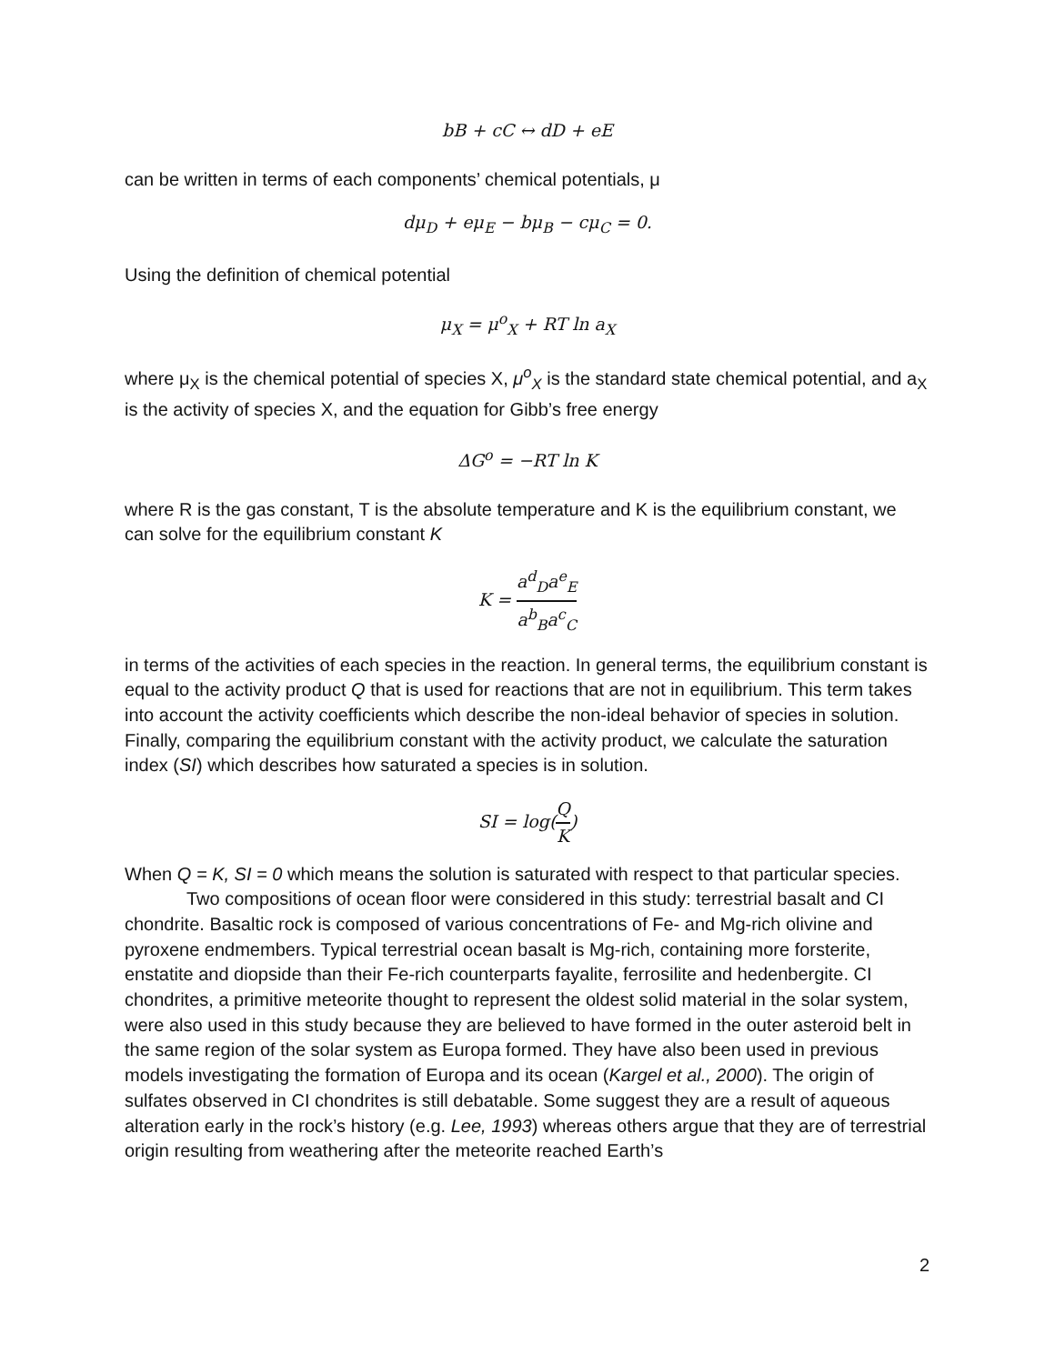bB + cC ↔ dD + eE
can be written in terms of each components’ chemical potentials, μ
dμ<sub>D</sub> + eμ<sub>E</sub> − bμ<sub>B</sub> − cμ<sub>C</sub> = 0.
Using the definition of chemical potential
μ<sub>X</sub> = μ<sup>o</sup><sub>X</sub> + RT ln a<sub>X</sub>
where μ<sub>X</sub> is the chemical potential of species X, μ<sup>o</sup><sub>X</sub> is the standard state chemical potential, and a<sub>X</sub> is the activity of species X, and the equation for Gibb’s free energy
ΔG<sup>o</sup> = −RT ln K
where R is the gas constant, T is the absolute temperature and K is the equilibrium constant, we can solve for the equilibrium constant K
K = a<sup>d</sup><sub>D</sub>a<sup>e</sup><sub>E</sub> a<sup>b</sup><sub>B</sub>a<sup>c</sup><sub>C</sub>
in terms of the activities of each species in the reaction. In general terms, the equilibrium constant is equal to the activity product Q that is used for reactions that are not in equilibrium. This term takes into account the activity coefficients which describe the non-ideal behavior of species in solution. Finally, comparing the equilibrium constant with the activity product, we calculate the saturation index (SI) which describes how saturated a species is in solution.
SI = log(Q K)
When Q = K, SI = 0 which means the solution is saturated with respect to that particular species.
Two compositions of ocean floor were considered in this study: terrestrial basalt and CI chondrite. Basaltic rock is composed of various concentrations of Fe- and Mg-rich olivine and pyroxene endmembers. Typical terrestrial ocean basalt is Mg-rich, containing more forsterite, enstatite and diopside than their Fe-rich counterparts fayalite, ferrosilite and hedenbergite. CI chondrites, a primitive meteorite thought to represent the oldest solid material in the solar system, were also used in this study because they are believed to have formed in the outer asteroid belt in the same region of the solar system as Europa formed. They have also been used in previous models investigating the formation of Europa and its ocean (Kargel et al., 2000). The origin of sulfates observed in CI chondrites is still debatable. Some suggest they are a result of aqueous alteration early in the rock’s history (e.g. Lee, 1993) whereas others argue that they are of terrestrial origin resulting from weathering after the meteorite reached Earth’s
2